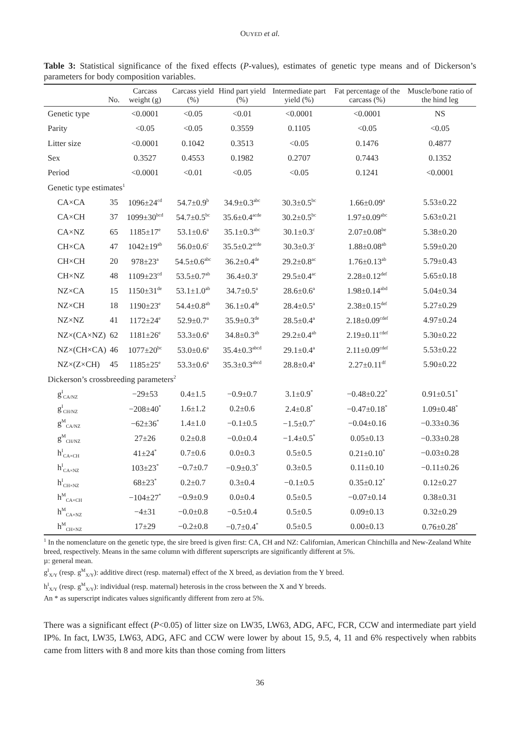OUYED et al.
Table 3: Statistical significance of the fixed effects (P-values), estimates of genetic type means and of Dickerson’s parameters for body composition variables.
| | No. | Carcass weight (g) | Carcass yield (%) | Hind part yield (%) | Intermediate part yield (%) | Fat percentage of the carcass (%) | Muscle/bone ratio of the hind leg |
| --- | --- | --- | --- | --- | --- | --- | --- |
| Genetic type | | <0.0001 | <0.05 | <0.01 | <0.0001 | <0.0001 | NS |
| Parity | | <0.05 | <0.05 | 0.3559 | 0.1105 | <0.05 | <0.05 |
| Litter size | | <0.0001 | 0.1042 | 0.3513 | <0.05 | 0.1476 | 0.4877 |
| Sex | | 0.3527 | 0.4553 | 0.1982 | 0.2707 | 0.7443 | 0.1352 |
| Period | | <0.0001 | <0.01 | <0.05 | <0.05 | 0.1241 | <0.0001 |
| Genetic type estimates<sup>1</sup> | | | | | | | |
| CA×CA | 35 | 1096±24<sup>cd</sup> | 54.7±0.9<sup>b</sup> | 34.9±0.3<sup>abc</sup> | 30.3±0.5<sup>bc</sup> | 1.66±0.09<sup>a</sup> | 5.53±0.22 |
| CA×CH | 37 | 1099±30<sup>bcd</sup> | 54.7±0.5<sup>bc</sup> | 35.6±0.4<sup>acde</sup> | 30.2±0.5<sup>bc</sup> | 1.97±0.09<sup>abc</sup> | 5.63±0.21 |
| CA×NZ | 65 | 1185±17<sup>e</sup> | 53.1±0.6<sup>a</sup> | 35.1±0.3<sup>abc</sup> | 30.1±0.3<sup>c</sup> | 2.07±0.08<sup>be</sup> | 5.38±0.20 |
| CH×CA | 47 | 1042±19<sup>ab</sup> | 56.0±0.6<sup>c</sup> | 35.5±0.2<sup>acde</sup> | 30.3±0.3<sup>c</sup> | 1.88±0.08<sup>ab</sup> | 5.59±0.20 |
| CH×CH | 20 | 978±23<sup>a</sup> | 54.5±0.6<sup>abc</sup> | 36.2±0.4<sup>de</sup> | 29.2±0.8<sup>ac</sup> | 1.76±0.13<sup>ab</sup> | 5.79±0.43 |
| CH×NZ | 48 | 1109±23<sup>cd</sup> | 53.5±0.7<sup>ab</sup> | 36.4±0.3<sup>e</sup> | 29.5±0.4<sup>ac</sup> | 2.28±0.12<sup>def</sup> | 5.65±0.18 |
| NZ×CA | 15 | 1150±31<sup>de</sup> | 53.1±1.0<sup>ab</sup> | 34.7±0.5<sup>a</sup> | 28.6±0.6<sup>a</sup> | 1.98±0.14<sup>abd</sup> | 5.04±0.34 |
| NZ×CH | 18 | 1190±23<sup>e</sup> | 54.4±0.8<sup>ab</sup> | 36.1±0.4<sup>de</sup> | 28.4±0.5<sup>a</sup> | 2.38±0.15<sup>def</sup> | 5.27±0.29 |
| NZ×NZ | 41 | 1172±24<sup>e</sup> | 52.9±0.7<sup>a</sup> | 35.9±0.3<sup>de</sup> | 28.5±0.4<sup>a</sup> | 2.18±0.09<sup>cdef</sup> | 4.97±0.24 |
| NZ×(CA×NZ) | 62 | 1181±26<sup>e</sup> | 53.3±0.6<sup>a</sup> | 34.8±0.3<sup>ab</sup> | 29.2±0.4<sup>ab</sup> | 2.19±0.11<sup>cdef</sup> | 5.30±0.22 |
| NZ×(CH×CA) | 46 | 1077±20<sup>bc</sup> | 53.0±0.6<sup>a</sup> | 35.4±0.3<sup>abcd</sup> | 29.1±0.4<sup>a</sup> | 2.11±0.09<sup>cdef</sup> | 5.53±0.22 |
| NZ×(Z×CH) | 45 | 1185±25<sup>e</sup> | 53.3±0.6<sup>a</sup> | 35.3±0.3<sup>abcd</sup> | 28.8±0.4<sup>a</sup> | 2.27±0.11<sup>df</sup> | 5.90±0.22 |
| Dickerson’s crossbreeding parameters<sup>2</sup> | | | | | | | |
| g<sup>I</sup><sub>CA/NZ</sub> | | −29±53 | 0.4±1.5 | −0.9±0.7 | 3.1±0.9<sup>*</sup> | −0.48±0.22<sup>*</sup> | 0.91±0.51<sup>*</sup> |
| g<sup>I</sup><sub>CH/NZ</sub> | | −208±40<sup>*</sup> | 1.6±1.2 | 0.2±0.6 | 2.4±0.8<sup>*</sup> | −0.47±0.18<sup>*</sup> | 1.09±0.48<sup>*</sup> |
| g<sup>M</sup><sub>CA/NZ</sub> | | −62±36<sup>*</sup> | 1.4±1.0 | −0.1±0.5 | −1.5±0.7<sup>*</sup> | −0.04±0.16 | −0.33±0.36 |
| g<sup>M</sup><sub>CH/NZ</sub> | | 27±26 | 0.2±0.8 | −0.0±0.4 | −1.4±0.5<sup>*</sup> | 0.05±0.13 | −0.33±0.28 |
| h<sup>I</sup><sub>CA×CH</sub> | | 41±24<sup>*</sup> | 0.7±0.6 | 0.0±0.3 | 0.5±0.5 | 0.21±0.10<sup>*</sup> | −0.03±0.28 |
| h<sup>I</sup><sub>CA×NZ</sub> | | 103±23<sup>*</sup> | −0.7±0.7 | −0.9±0.3<sup>*</sup> | 0.3±0.5 | 0.11±0.10 | −0.11±0.26 |
| h<sup>I</sup><sub>CH×NZ</sub> | | 68±23<sup>*</sup> | 0.2±0.7 | 0.3±0.4 | −0.1±0.5 | 0.35±0.12<sup>*</sup> | 0.12±0.27 |
| h<sup>M</sup><sub>CA×CH</sub> | | −104±27<sup>*</sup> | −0.9±0.9 | 0.0±0.4 | 0.5±0.5 | −0.07±0.14 | 0.38±0.31 |
| h<sup>M</sup><sub>CA×NZ</sub> | | −4±31 | −0.0±0.8 | −0.5±0.4 | 0.5±0.5 | 0.09±0.13 | 0.32±0.29 |
| h<sup>M</sup><sub>CH×NZ</sub> | | 17±29 | −0.2±0.8 | −0.7±0.4<sup>*</sup> | 0.5±0.5 | 0.00±0.13 | 0.76±0.28<sup>*</sup> |
<sup>1</sup> In the nomenclature on the genetic type, the sire breed is given first: CA, CH and NZ: Californian, American Chinchilla and New-Zealand White breed, respectively. Means in the same column with different superscripts are significantly different at 5%.
µ: general mean.
g<sup>I</sup><sub>X/Y</sub> (resp. g<sup>M</sup><sub>X/Y</sub>): additive direct (resp. maternal) effect of the X breed, as deviation from the Y breed.
h<sup>I</sup><sub>X/Y</sub> (resp. g<sup>M</sup><sub>X/Y</sub>): individual (resp. maternal) heterosis in the cross between the X and Y breeds.
An * as superscript indicates values significantly different from zero at 5%.
There was a significant effect (P<0.05) of litter size on LW35, LW63, ADG, AFC, FCR, CCW and intermediate part yield IP%. In fact, LW35, LW63, ADG, AFC and CCW were lower by about 15, 9.5, 4, 11 and 6% respectively when rabbits came from litters with 8 and more kits than those coming from litters
36